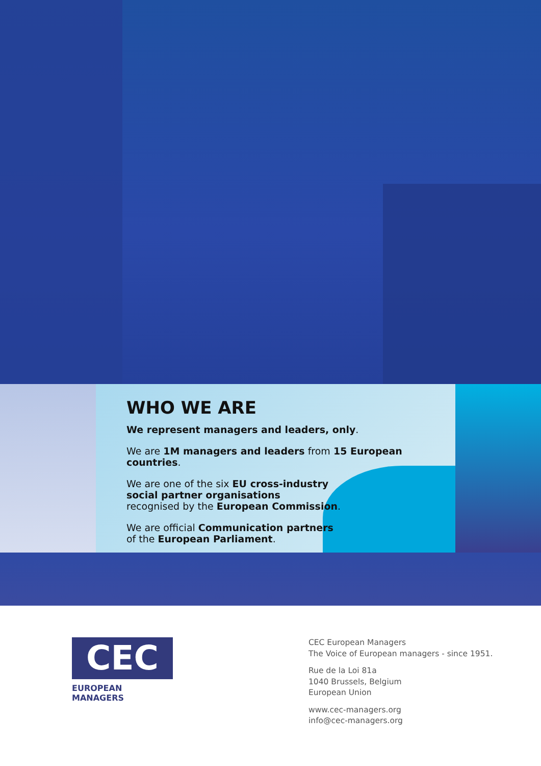WHO WE ARE
We represent managers and leaders, only.
We are 1M managers and leaders from 15 European countries.
We are one of the six EU cross-industry
social partner organisations
recognised by the European Commission.
We are official Communication partners
of the European Parliament.
CEC
EUROPEAN MANAGERS
CEC European Managers
The Voice of European managers - since 1951.
Rue de la Loi 81a
1040 Brussels, Belgium
European Union
www.cec-managers.org
info@cec-managers.org